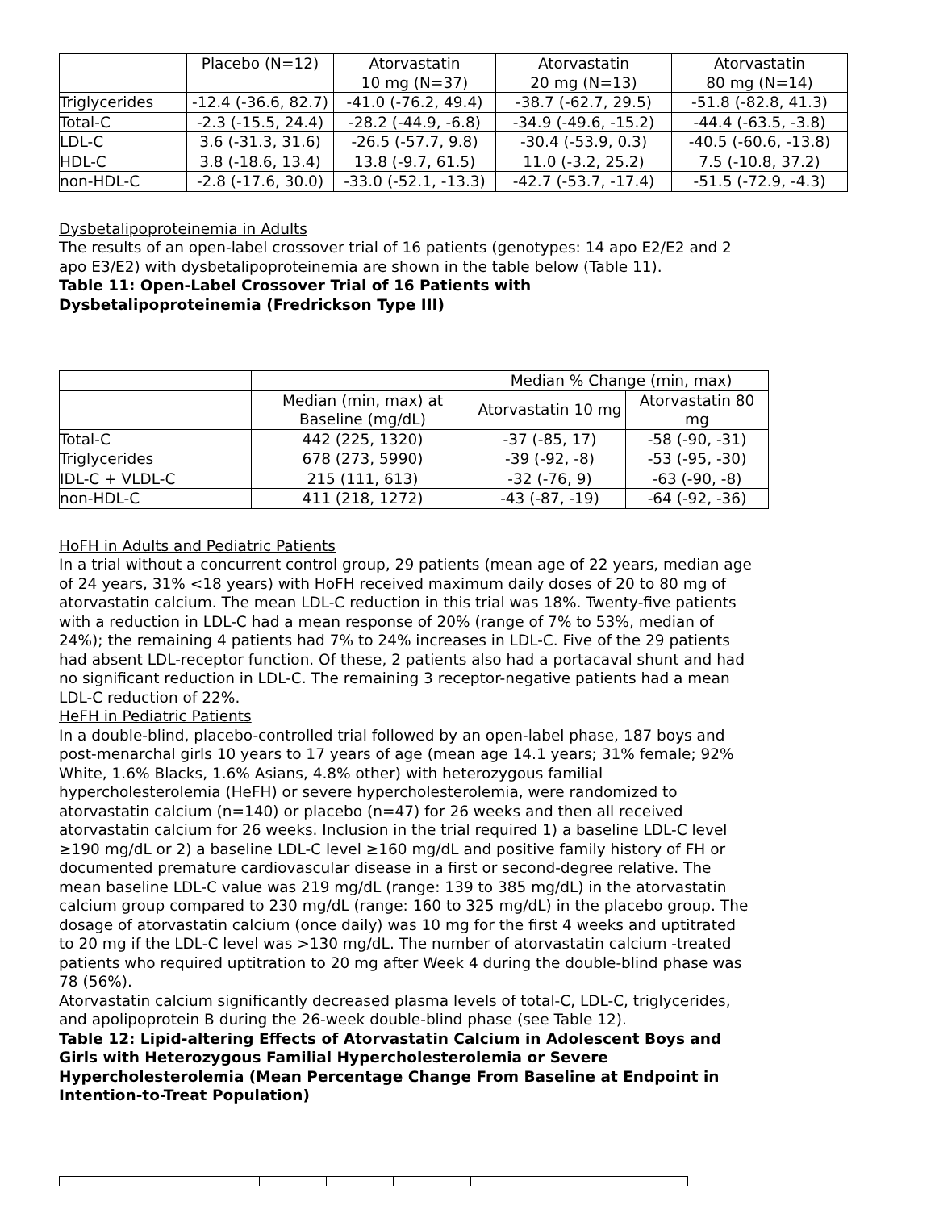| | Placebo (N=12) | Atorvastatin 10 mg (N=37) | Atorvastatin 20 mg (N=13) | Atorvastatin 80 mg (N=14) |
| Triglycerides | -12.4 (-36.6, 82.7) | -41.0 (-76.2, 49.4) | -38.7 (-62.7, 29.5) | -51.8 (-82.8, 41.3) |
| Total-C | -2.3 (-15.5, 24.4) | -28.2 (-44.9, -6.8) | -34.9 (-49.6, -15.2) | -44.4 (-63.5, -3.8) |
| LDL-C | 3.6 (-31.3, 31.6) | -26.5 (-57.7, 9.8) | -30.4 (-53.9, 0.3) | -40.5 (-60.6, -13.8) |
| HDL-C | 3.8 (-18.6, 13.4) | 13.8 (-9.7, 61.5) | 11.0 (-3.2, 25.2) | 7.5 (-10.8, 37.2) |
| non-HDL-C | -2.8 (-17.6, 30.0) | -33.0 (-52.1, -13.3) | -42.7 (-53.7, -17.4) | -51.5 (-72.9, -4.3) |
Dysbetalipoproteinemia in Adults
The results of an open-label crossover trial of 16 patients (genotypes: 14 apo E2/E2 and 2 apo E3/E2) with dysbetalipoproteinemia are shown in the table below (Table 11).
Table 11: Open-Label Crossover Trial of 16 Patients with Dysbetalipoproteinemia (Fredrickson Type III)
| | | Median % Change (min, max) | |
| | Median (min, max) at Baseline (mg/dL) | Atorvastatin 10 mg | Atorvastatin 80 mg |
| Total-C | 442 (225, 1320) | -37 (-85, 17) | -58 (-90, -31) |
| Triglycerides | 678 (273, 5990) | -39 (-92, -8) | -53 (-95, -30) |
| IDL-C + VLDL-C | 215 (111, 613) | -32 (-76, 9) | -63 (-90, -8) |
| non-HDL-C | 411 (218, 1272) | -43 (-87, -19) | -64 (-92, -36) |
HoFH in Adults and Pediatric Patients
In a trial without a concurrent control group, 29 patients (mean age of 22 years, median age of 24 years, 31% <18 years) with HoFH received maximum daily doses of 20 to 80 mg of atorvastatin calcium. The mean LDL-C reduction in this trial was 18%. Twenty-five patients with a reduction in LDL-C had a mean response of 20% (range of 7% to 53%, median of 24%); the remaining 4 patients had 7% to 24% increases in LDL-C. Five of the 29 patients had absent LDL-receptor function. Of these, 2 patients also had a portacaval shunt and had no significant reduction in LDL-C. The remaining 3 receptor-negative patients had a mean LDL-C reduction of 22%.
HeFH in Pediatric Patients
In a double-blind, placebo-controlled trial followed by an open-label phase, 187 boys and post-menarchal girls 10 years to 17 years of age (mean age 14.1 years; 31% female; 92% White, 1.6% Blacks, 1.6% Asians, 4.8% other) with heterozygous familial hypercholesterolemia (HeFH) or severe hypercholesterolemia, were randomized to atorvastatin calcium (n=140) or placebo (n=47) for 26 weeks and then all received atorvastatin calcium for 26 weeks. Inclusion in the trial required 1) a baseline LDL-C level ≥190 mg/dL or 2) a baseline LDL-C level ≥160 mg/dL and positive family history of FH or documented premature cardiovascular disease in a first or second-degree relative. The mean baseline LDL-C value was 219 mg/dL (range: 139 to 385 mg/dL) in the atorvastatin calcium group compared to 230 mg/dL (range: 160 to 325 mg/dL) in the placebo group. The dosage of atorvastatin calcium (once daily) was 10 mg for the first 4 weeks and uptitrated to 20 mg if the LDL-C level was >130 mg/dL. The number of atorvastatin calcium -treated patients who required uptitration to 20 mg after Week 4 during the double-blind phase was 78 (56%).
Atorvastatin calcium significantly decreased plasma levels of total-C, LDL-C, triglycerides, and apolipoprotein B during the 26-week double-blind phase (see Table 12).
Table 12: Lipid-altering Effects of Atorvastatin Calcium in Adolescent Boys and Girls with Heterozygous Familial Hypercholesterolemia or Severe Hypercholesterolemia (Mean Percentage Change From Baseline at Endpoint in Intention-to-Treat Population)